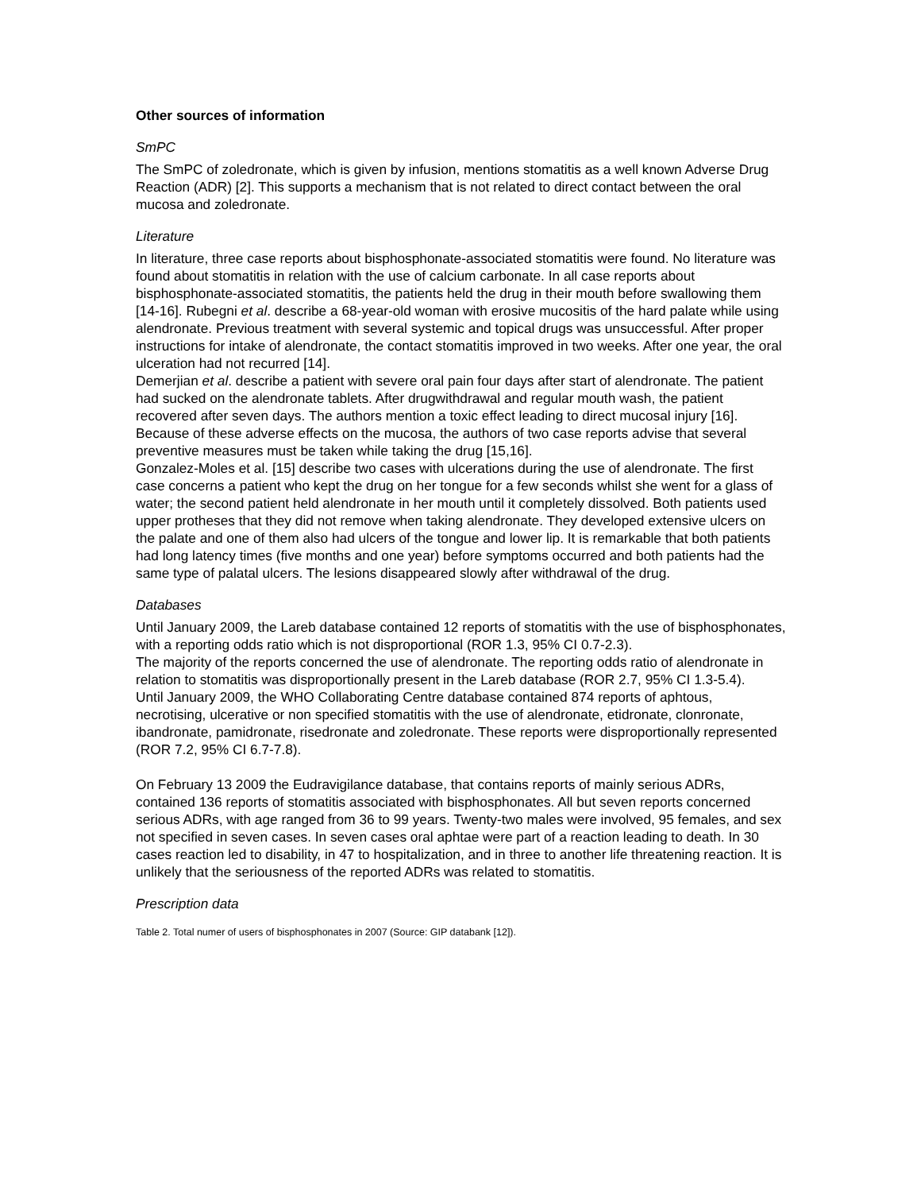Other sources of information
SmPC
The SmPC of zoledronate, which is given by infusion, mentions stomatitis as a well known Adverse Drug Reaction (ADR) [2]. This supports a mechanism that is not related to direct contact between the oral mucosa and zoledronate.
Literature
In literature, three case reports about bisphosphonate-associated stomatitis were found. No literature was found about stomatitis in relation with the use of calcium carbonate. In all case reports about bisphosphonate-associated stomatitis, the patients held the drug in their mouth before swallowing them [14-16]. Rubegni et al. describe a 68-year-old woman with erosive mucositis of the hard palate while using alendronate. Previous treatment with several systemic and topical drugs was unsuccessful. After proper instructions for intake of alendronate, the contact stomatitis improved in two weeks. After one year, the oral ulceration had not recurred [14].
Demerjian et al. describe a patient with severe oral pain four days after start of alendronate. The patient had sucked on the alendronate tablets. After drugwithdrawal and regular mouth wash, the patient recovered after seven days. The authors mention a toxic effect leading to direct mucosal injury [16].
Because of these adverse effects on the mucosa, the authors of two case reports advise that several preventive measures must be taken while taking the drug [15,16].
Gonzalez-Moles et al. [15] describe two cases with ulcerations during the use of alendronate. The first case concerns a patient who kept the drug on her tongue for a few seconds whilst she went for a glass of water; the second patient held alendronate in her mouth until it completely dissolved. Both patients used upper protheses that they did not remove when taking alendronate. They developed extensive ulcers on the palate and one of them also had ulcers of the tongue and lower lip. It is remarkable that both patients had long latency times (five months and one year) before symptoms occurred and both patients had the same type of palatal ulcers. The lesions disappeared slowly after withdrawal of the drug.
Databases
Until January 2009, the Lareb database contained 12 reports of stomatitis with the use of bisphosphonates, with a reporting odds ratio which is not disproportional (ROR 1.3, 95% CI 0.7-2.3).
The majority of the reports concerned the use of alendronate. The reporting odds ratio of alendronate in relation to stomatitis was disproportionally present in the Lareb database (ROR 2.7, 95% CI 1.3-5.4).
Until January 2009, the WHO Collaborating Centre database contained 874 reports of aphtous, necrotising, ulcerative or non specified stomatitis with the use of alendronate, etidronate, clonronate, ibandronate, pamidronate, risedronate and zoledronate. These reports were disproportionally represented (ROR 7.2, 95% CI 6.7-7.8).
On February 13 2009 the Eudravigilance database, that contains reports of mainly serious ADRs, contained 136 reports of stomatitis associated with bisphosphonates. All but seven reports concerned serious ADRs, with age ranged from 36 to 99 years. Twenty-two males were involved, 95 females, and sex not specified in seven cases. In seven cases oral aphtae were part of a reaction leading to death. In 30 cases reaction led to disability, in 47 to hospitalization, and in three to another life threatening reaction. It is unlikely that the seriousness of the reported ADRs was related to stomatitis.
Prescription data
Table 2. Total numer of users of bisphosphonates in 2007 (Source: GIP databank [12]).